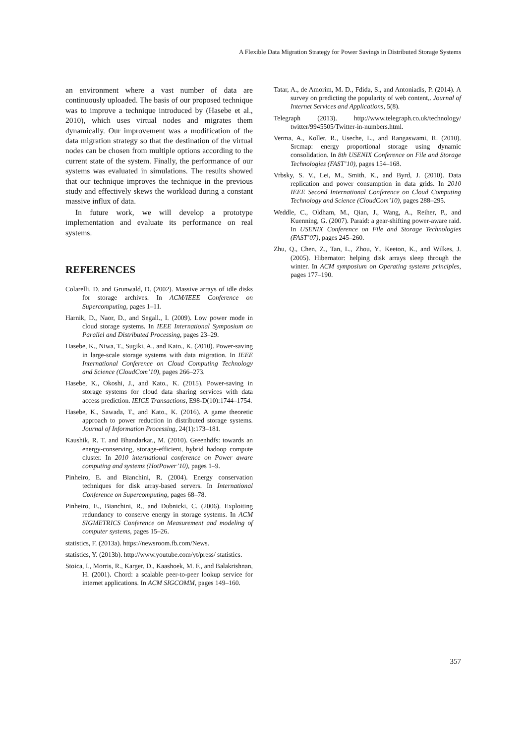A Flexible Data Migration Strategy for Power Savings in Distributed Storage Systems
an environment where a vast number of data are continuously uploaded. The basis of our proposed technique was to improve a technique introduced by (Hasebe et al., 2010), which uses virtual nodes and migrates them dynamically. Our improvement was a modification of the data migration strategy so that the destination of the virtual nodes can be chosen from multiple options according to the current state of the system. Finally, the performance of our systems was evaluated in simulations. The results showed that our technique improves the technique in the previous study and effectively skews the workload during a constant massive influx of data.
In future work, we will develop a prototype implementation and evaluate its performance on real systems.
REFERENCES
Colarelli, D. and Grunwald, D. (2002). Massive arrays of idle disks for storage archives. In ACM/IEEE Conference on Supercomputing, pages 1–11.
Harnik, D., Naor, D., and Segall., I. (2009). Low power mode in cloud storage systems. In IEEE International Symposium on Parallel and Distributed Processing, pages 23–29.
Hasebe, K., Niwa, T., Sugiki, A., and Kato., K. (2010). Power-saving in large-scale storage systems with data migration. In IEEE International Conference on Cloud Computing Technology and Science (CloudCom’10), pages 266–273.
Hasebe, K., Okoshi, J., and Kato., K. (2015). Power-saving in storage systems for cloud data sharing services with data access prediction. IEICE Transactions, E98-D(10):1744–1754.
Hasebe, K., Sawada, T., and Kato., K. (2016). A game theoretic approach to power reduction in distributed storage systems. Journal of Information Processing, 24(1):173–181.
Kaushik, R. T. and Bhandarkar., M. (2010). Greenhdfs: towards an energy-conserving, storage-efficient, hybrid hadoop compute cluster. In 2010 international conference on Power aware computing and systems (HotPower’10), pages 1–9.
Pinheiro, E. and Bianchini, R. (2004). Energy conservation techniques for disk array-based servers. In International Conference on Supercomputing, pages 68–78.
Pinheiro, E., Bianchini, R., and Dubnicki, C. (2006). Exploiting redundancy to conserve energy in storage systems. In ACM SIGMETRICS Conference on Measurement and modeling of computer systems, pages 15–26.
statistics, F. (2013a). https://newsroom.fb.com/News.
statistics, Y. (2013b). http://www.youtube.com/yt/press/ statistics.
Stoica, I., Morris, R., Karger, D., Kaashoek, M. F., and Balakrishnan, H. (2001). Chord: a scalable peer-to-peer lookup service for internet applications. In ACM SIGCOMM, pages 149–160.
Tatar, A., de Amorim, M. D., Fdida, S., and Antoniadis, P. (2014). A survey on predicting the popularity of web content,. Journal of Internet Services and Applications, 5(8).
Telegraph (2013). http://www.telegraph.co.uk/technology/ twitter/9945505/Twitter-in-numbers.html.
Verma, A., Koller, R., Useche, L., and Rangaswami, R. (2010). Srcmap: energy proportional storage using dynamic consolidation. In 8th USENIX Conference on File and Storage Technologies (FAST’10), pages 154–168.
Vrbsky, S. V., Lei, M., Smith, K., and Byrd, J. (2010). Data replication and power consumption in data grids. In 2010 IEEE Second International Conference on Cloud Computing Technology and Science (CloudCom’10), pages 288–295.
Weddle, C., Oldham, M., Qian, J., Wang, A., Reiher, P., and Kuenning, G. (2007). Paraid: a gear-shifting power-aware raid. In USENIX Conference on File and Storage Technologies (FAST’07), pages 245–260.
Zhu, Q., Chen, Z., Tan, L., Zhou, Y., Keeton, K., and Wilkes, J. (2005). Hibernator: helping disk arrays sleep through the winter. In ACM symposium on Operating systems principles, pages 177–190.
357